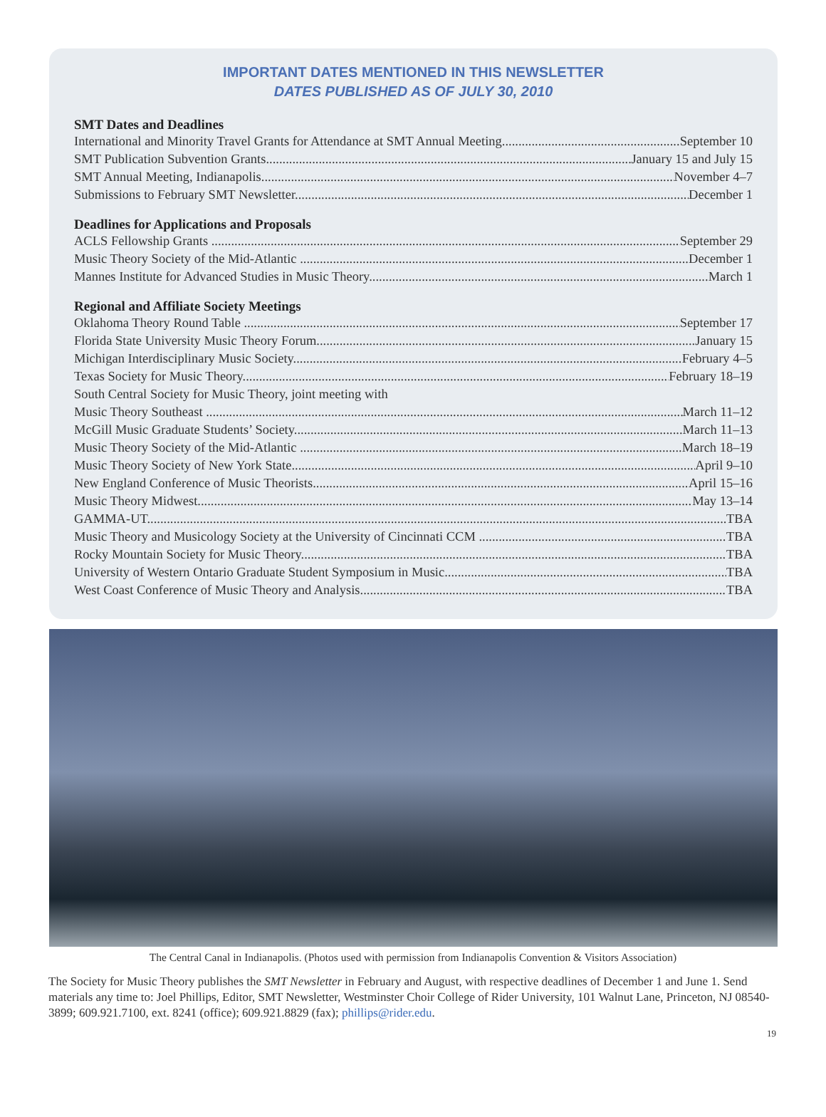IMPORTANT DATES MENTIONED IN THIS NEWSLETTER
DATES PUBLISHED AS OF JULY 30, 2010
SMT Dates and Deadlines
International and Minority Travel Grants for Attendance at SMT Annual Meeting September 10
SMT Publication Subvention Grants January 15 and July 15
SMT Annual Meeting, Indianapolis November 4–7
Submissions to February SMT Newsletter December 1
Deadlines for Applications and Proposals
ACLS Fellowship Grants September 29
Music Theory Society of the Mid-Atlantic December 1
Mannes Institute for Advanced Studies in Music Theory March 1
Regional and Affiliate Society Meetings
Oklahoma Theory Round Table September 17
Florida State University Music Theory Forum January 15
Michigan Interdisciplinary Music Society February 4–5
Texas Society for Music Theory February 18–19
South Central Society for Music Theory, joint meeting with
Music Theory Southeast March 11–12
McGill Music Graduate Students’ Society March 11–13
Music Theory Society of the Mid-Atlantic March 18–19
Music Theory Society of New York State April 9–10
New England Conference of Music Theorists April 15–16
Music Theory Midwest May 13–14
GAMMA-UT TBA
Music Theory and Musicology Society at the University of Cincinnati CCM TBA
Rocky Mountain Society for Music Theory TBA
University of Western Ontario Graduate Student Symposium in Music TBA
West Coast Conference of Music Theory and Analysis TBA
The Central Canal in Indianapolis. (Photos used with permission from Indianapolis Convention & Visitors Association)
The Society for Music Theory publishes the SMT Newsletter in February and August, with respective deadlines of December 1 and June 1. Send materials any time to: Joel Phillips, Editor, SMT Newsletter, Westminster Choir College of Rider University, 101 Walnut Lane, Princeton, NJ 08540-3899; 609.921.7100, ext. 8241 (office); 609.921.8829 (fax); phillips@rider.edu.
19